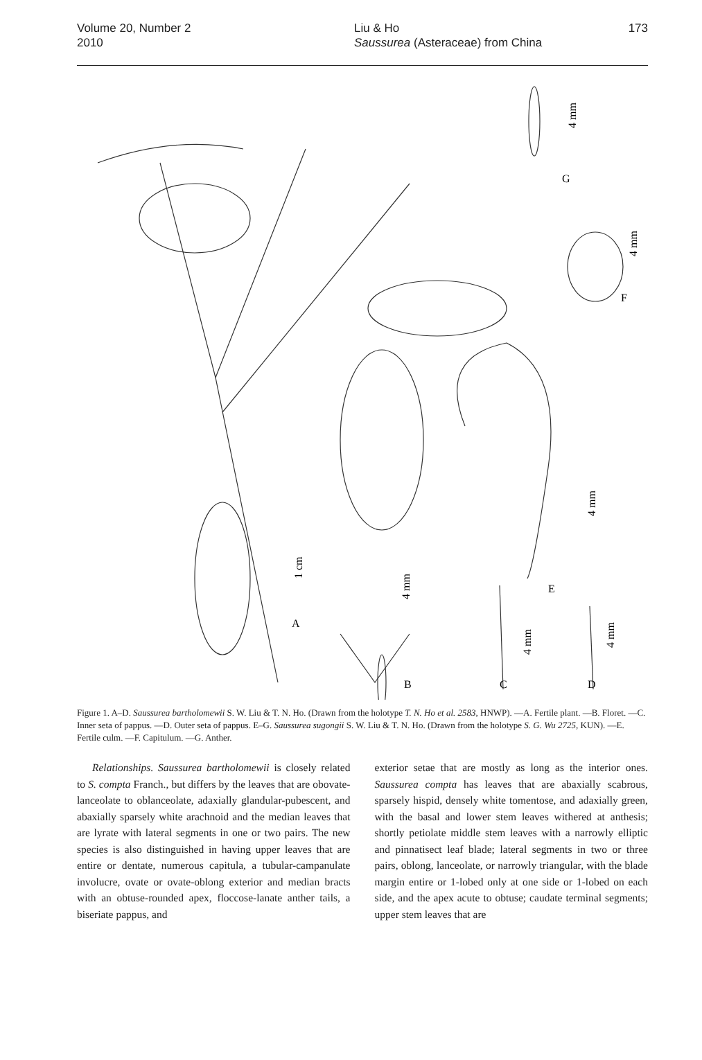Volume 20, Number 2
2010
Liu & Ho
Saussurea (Asteraceae) from China
173
G
F
E
A
B
C
D
4 mm
4 mm
4 mm
1 cm
4 mm
4 mm
4 mm
Figure 1. A–D. Saussurea bartholomewii S. W. Liu & T. N. Ho. (Drawn from the holotype T. N. Ho et al. 2583, HNWP). —A. Fertile plant. —B. Floret. —C. Inner seta of pappus. —D. Outer seta of pappus. E–G. Saussurea sugongii S. W. Liu & T. N. Ho. (Drawn from the holotype S. G. Wu 2725, KUN). —E. Fertile culm. —F. Capitulum. —G. Anther.
Relationships. Saussurea bartholomewii is closely related to S. compta Franch., but differs by the leaves that are obovate-lanceolate to oblanceolate, adaxially glandular-pubescent, and abaxially sparsely white arachnoid and the median leaves that are lyrate with lateral segments in one or two pairs. The new species is also distinguished in having upper leaves that are entire or dentate, numerous capitula, a tubular-campanulate involucre, ovate or ovate-oblong exterior and median bracts with an obtuse-rounded apex, floccose-lanate anther tails, a biseriate pappus, and
exterior setae that are mostly as long as the interior ones. Saussurea compta has leaves that are abaxially scabrous, sparsely hispid, densely white tomentose, and adaxially green, with the basal and lower stem leaves withered at anthesis; shortly petiolate middle stem leaves with a narrowly elliptic and pinnatisect leaf blade; lateral segments in two or three pairs, oblong, lanceolate, or narrowly triangular, with the blade margin entire or 1-lobed only at one side or 1-lobed on each side, and the apex acute to obtuse; caudate terminal segments; upper stem leaves that are